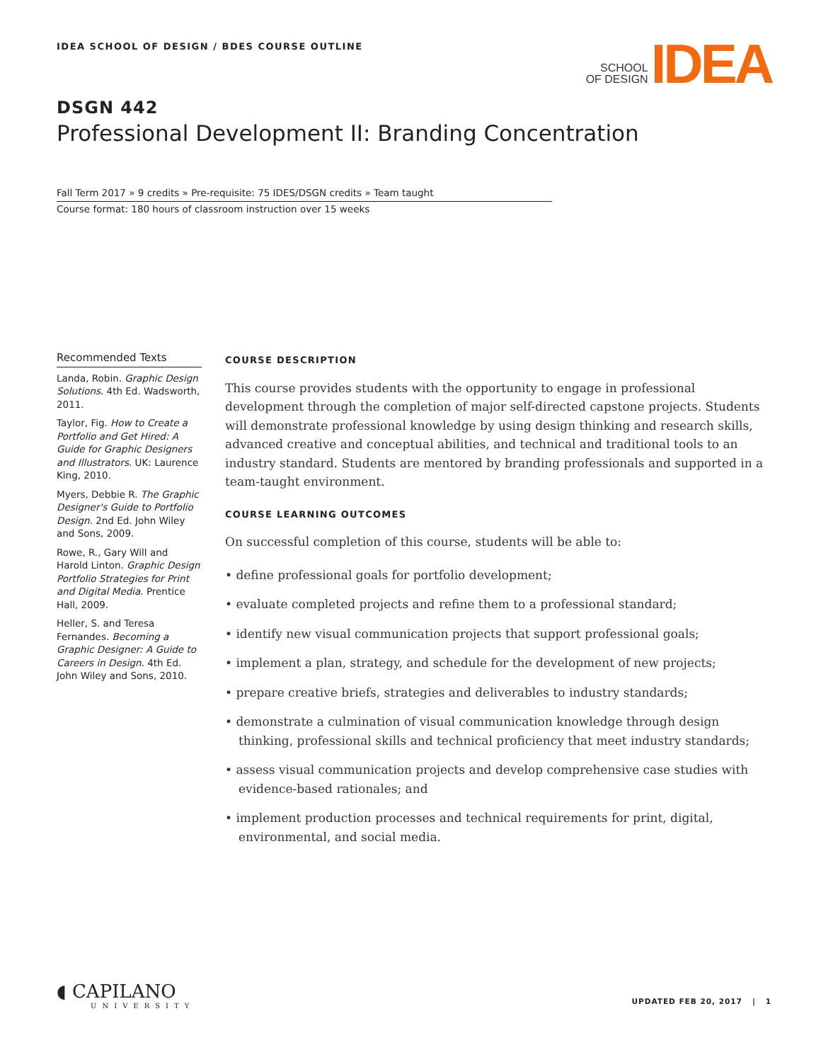IDEA SCHOOL OF DESIGN / BDES COURSE OUTLINE
SCHOOL
OF DESIGN
IDEA
DSGN 442
Professional Development II: Branding Concentration
Fall Term 2017 » 9 credits » Pre-requisite: 75 IDES/DSGN credits » Team taught
Course format: 180 hours of classroom instruction over 15 weeks
Recommended Texts
Landa, Robin. Graphic Design Solutions. 4th Ed. Wadsworth, 2011.
Taylor, Fig. How to Create a Portfolio and Get Hired: A Guide for Graphic Designers and Illustrators. UK: Laurence King, 2010.
Myers, Debbie R. The Graphic Designer's Guide to Portfolio Design. 2nd Ed. John Wiley and Sons, 2009.
Rowe, R., Gary Will and Harold Linton. Graphic Design Portfolio Strategies for Print and Digital Media. Prentice Hall, 2009.
Heller, S. and Teresa Fernandes. Becoming a Graphic Designer: A Guide to Careers in Design. 4th Ed. John Wiley and Sons, 2010.
COURSE DESCRIPTION
This course provides students with the opportunity to engage in professional development through the completion of major self-directed capstone projects. Students will demonstrate professional knowledge by using design thinking and research skills, advanced creative and conceptual abilities, and technical and traditional tools to an industry standard. Students are mentored by branding professionals and supported in a team-taught environment.
COURSE LEARNING OUTCOMES
On successful completion of this course, students will be able to:
• define professional goals for portfolio development;
• evaluate completed projects and refine them to a professional standard;
• identify new visual communication projects that support professional goals;
• implement a plan, strategy, and schedule for the development of new projects;
• prepare creative briefs, strategies and deliverables to industry standards;
• demonstrate a culmination of visual communication knowledge through design thinking, professional skills and technical proficiency that meet industry standards;
• assess visual communication projects and develop comprehensive case studies with evidence-based rationales; and
• implement production processes and technical requirements for print, digital, environmental, and social media.
◖ CAPILANO
UNIVERSITY
UPDATED FEB 20, 2017 | 1